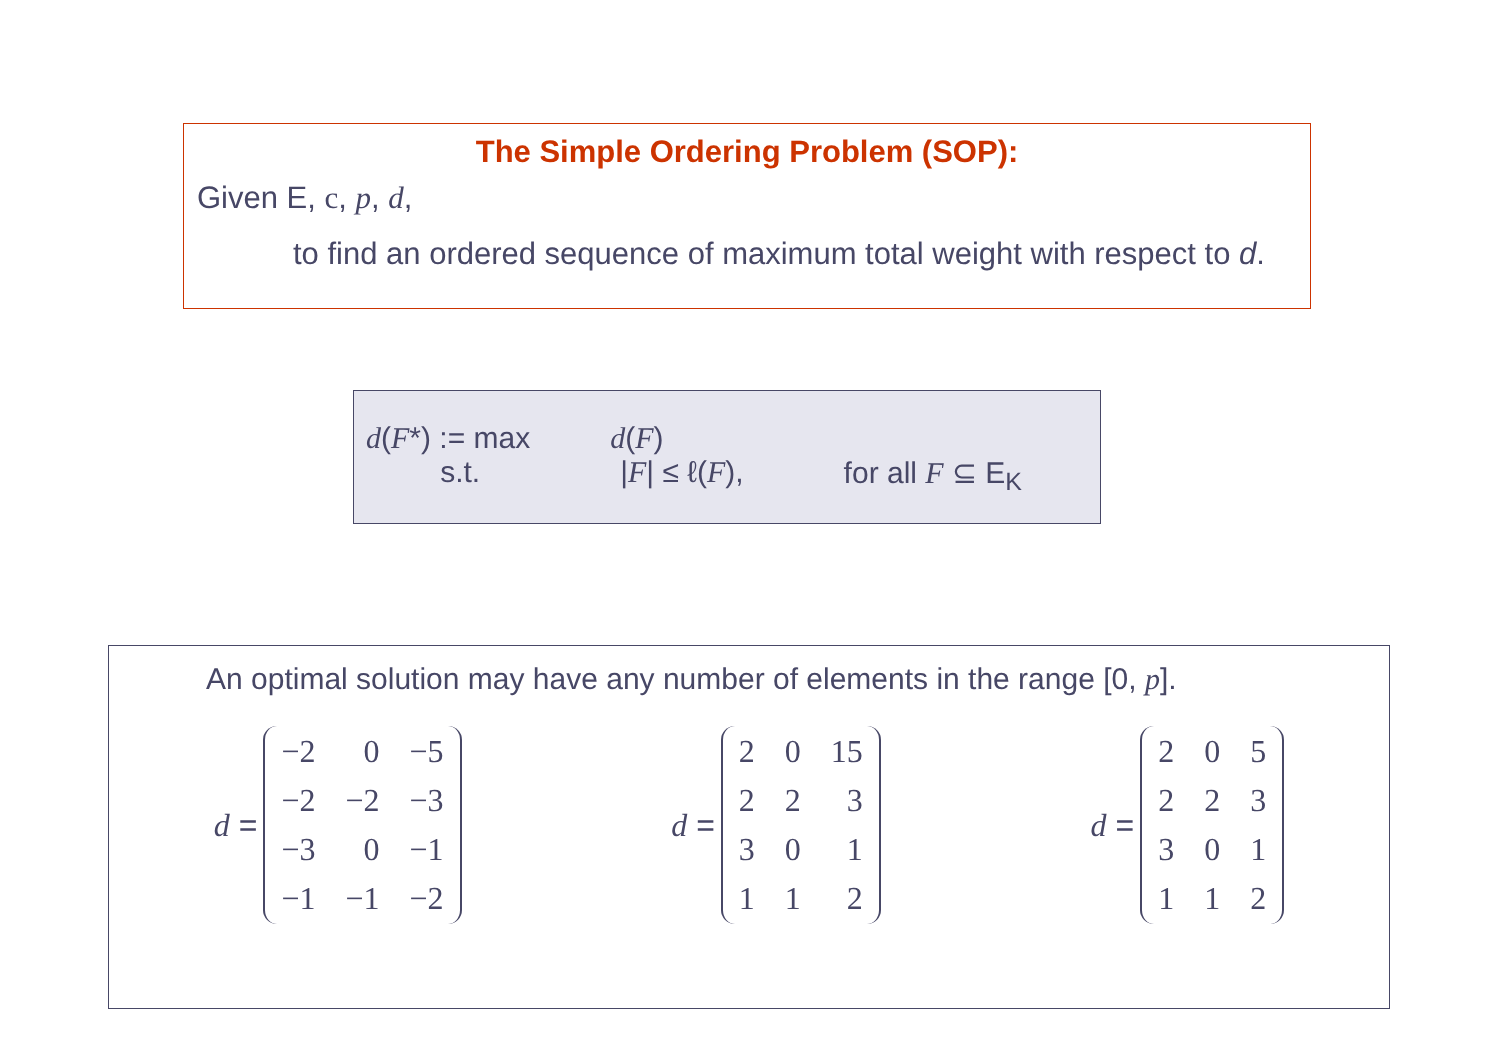The Simple Ordering Problem (SOP):
Given E, c, p, d,
to find an ordered sequence of maximum total weight with respect to d.
| d ( F *) := max | d ( F ) | |
| s.t. | / F / ≤ ℓ( F ), | for all F ⊆ E<sub>K</sub> |
An optimal solution may have any number of elements in the range [0, p].
d =
| −2 | 0 | −5 |
| −2 | −2 | −3 |
| −3 | 0 | −1 |
| −1 | −1 | −2 |
d =
| 2 | 0 | 15 |
| 2 | 2 | 3 |
| 3 | 0 | 1 |
| 1 | 1 | 2 |
d =
| 2 | 0 | 5 |
| 2 | 2 | 3 |
| 3 | 0 | 1 |
| 1 | 1 | 2 |